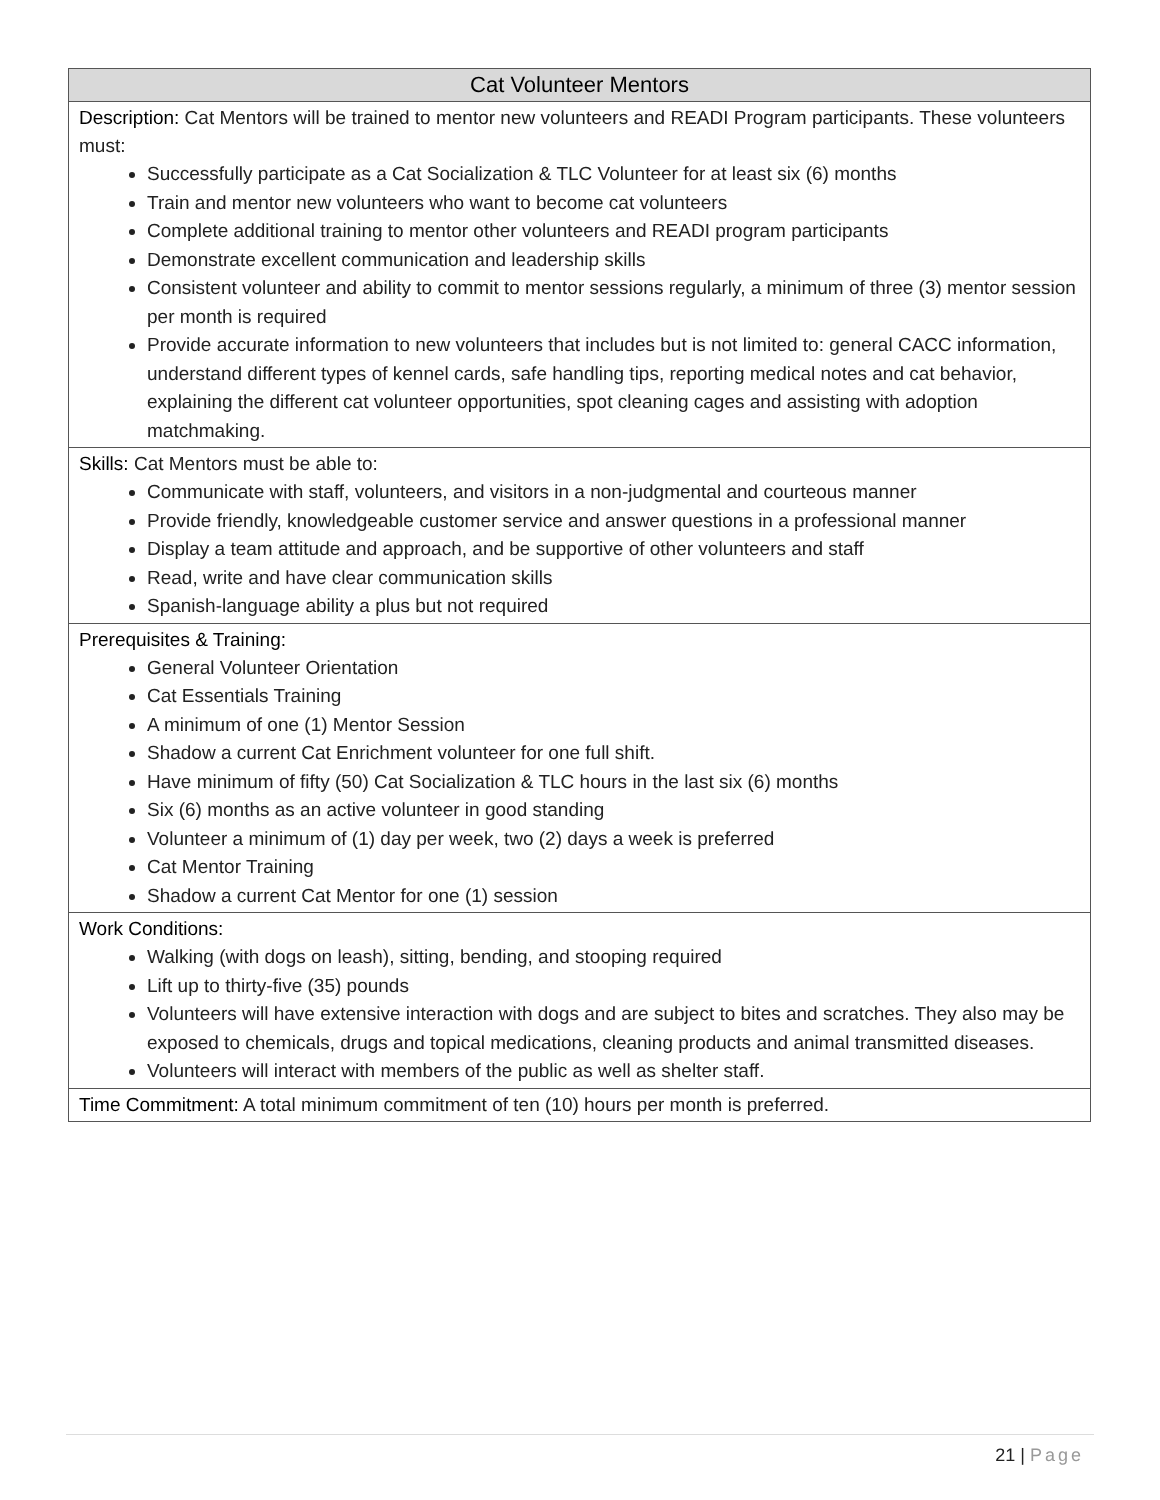| Cat Volunteer Mentors |
| --- |
| Description: Cat Mentors will be trained to mentor new volunteers and READI Program participants. These volunteers must: Successfully participate as a Cat Socialization & TLC Volunteer for at least six (6) months Train and mentor new volunteers who want to become cat volunteers Complete additional training to mentor other volunteers and READI program participants Demonstrate excellent communication and leadership skills Consistent volunteer and ability to commit to mentor sessions regularly, a minimum of three (3) mentor session per month is required Provide accurate information to new volunteers that includes but is not limited to: general CACC information, understand different types of kennel cards, safe handling tips, reporting medical notes and cat behavior, explaining the different cat volunteer opportunities, spot cleaning cages and assisting with adoption matchmaking. |
| Skills: Cat Mentors must be able to: Communicate with staff, volunteers, and visitors in a non-judgmental and courteous manner Provide friendly, knowledgeable customer service and answer questions in a professional manner Display a team attitude and approach, and be supportive of other volunteers and staff Read, write and have clear communication skills Spanish-language ability a plus but not required |
| Prerequisites & Training: General Volunteer Orientation Cat Essentials Training A minimum of one (1) Mentor Session Shadow a current Cat Enrichment volunteer for one full shift. Have minimum of fifty (50) Cat Socialization & TLC hours in the last six (6) months Six (6) months as an active volunteer in good standing Volunteer a minimum of (1) day per week, two (2) days a week is preferred Cat Mentor Training Shadow a current Cat Mentor for one (1) session |
| Work Conditions: Walking (with dogs on leash), sitting, bending, and stooping required Lift up to thirty-five (35) pounds Volunteers will have extensive interaction with dogs and are subject to bites and scratches. They also may be exposed to chemicals, drugs and topical medications, cleaning products and animal transmitted diseases. Volunteers will interact with members of the public as well as shelter staff. |
| Time Commitment: A total minimum commitment of ten (10) hours per month is preferred. |
21 | Page